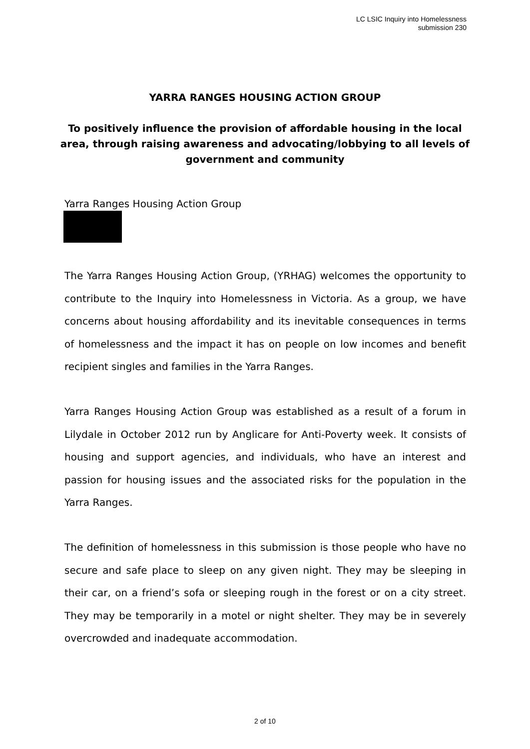LC LSIC Inquiry into Homelessness
submission 230
YARRA RANGES HOUSING ACTION GROUP
To positively influence the provision of affordable housing in the local area, through raising awareness and advocating/lobbying to all levels of government and community
Yarra Ranges Housing Action Group
The Yarra Ranges Housing Action Group, (YRHAG) welcomes the opportunity to contribute to the Inquiry into Homelessness in Victoria. As a group, we have concerns about housing affordability and its inevitable consequences in terms of homelessness and the impact it has on people on low incomes and benefit recipient singles and families in the Yarra Ranges.
Yarra Ranges Housing Action Group was established as a result of a forum in Lilydale in October 2012 run by Anglicare for Anti-Poverty week. It consists of housing and support agencies, and individuals, who have an interest and passion for housing issues and the associated risks for the population in the Yarra Ranges.
The definition of homelessness in this submission is those people who have no secure and safe place to sleep on any given night. They may be sleeping in their car, on a friend’s sofa or sleeping rough in the forest or on a city street. They may be temporarily in a motel or night shelter. They may be in severely overcrowded and inadequate accommodation.
2 of 10